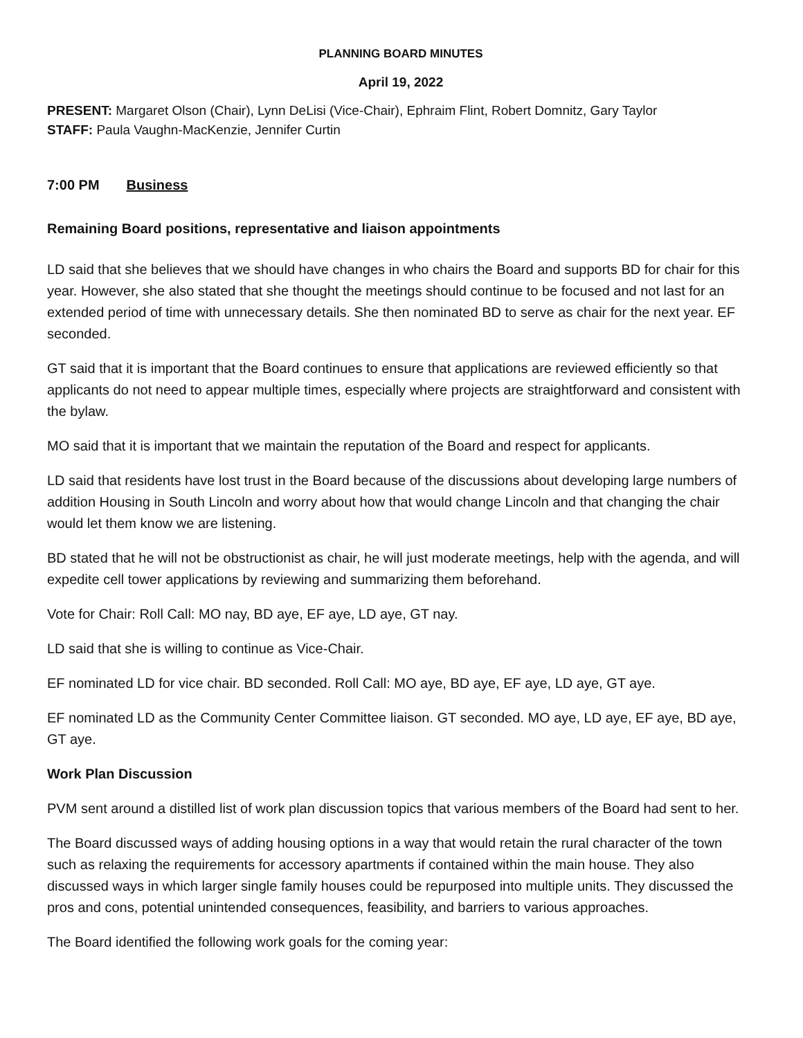PLANNING BOARD MINUTES
April 19, 2022
PRESENT: Margaret Olson (Chair), Lynn DeLisi (Vice-Chair), Ephraim Flint, Robert Domnitz, Gary Taylor
STAFF: Paula Vaughn-MacKenzie, Jennifer Curtin
7:00 PM Business
Remaining Board positions, representative and liaison appointments
LD said that she believes that we should have changes in who chairs the Board and supports BD for chair for this year. However, she also stated that she thought the meetings should continue to be focused and not last for an extended period of time with unnecessary details. She then nominated BD to serve as chair for the next year. EF seconded.
GT said that it is important that the Board continues to ensure that applications are reviewed efficiently so that applicants do not need to appear multiple times, especially where projects are straightforward and consistent with the bylaw.
MO said that it is important that we maintain the reputation of the Board and respect for applicants.
LD said that residents have lost trust in the Board because of the discussions about developing large numbers of addition Housing in South Lincoln and worry about how that would change Lincoln and that changing the chair would let them know we are listening.
BD stated that he will not be obstructionist as chair, he will just moderate meetings, help with the agenda, and will expedite cell tower applications by reviewing and summarizing them beforehand.
Vote for Chair: Roll Call: MO nay, BD aye, EF aye, LD aye, GT nay.
LD said that she is willing to continue as Vice-Chair.
EF nominated LD for vice chair. BD seconded. Roll Call: MO aye, BD aye, EF aye, LD aye, GT aye.
EF nominated LD as the Community Center Committee liaison. GT seconded. MO aye, LD aye, EF aye, BD aye, GT aye.
Work Plan Discussion
PVM sent around a distilled list of work plan discussion topics that various members of the Board had sent to her.
The Board discussed ways of adding housing options in a way that would retain the rural character of the town such as relaxing the requirements for accessory apartments if contained within the main house. They also discussed ways in which larger single family houses could be repurposed into multiple units. They discussed the pros and cons, potential unintended consequences, feasibility, and barriers to various approaches.
The Board identified the following work goals for the coming year: